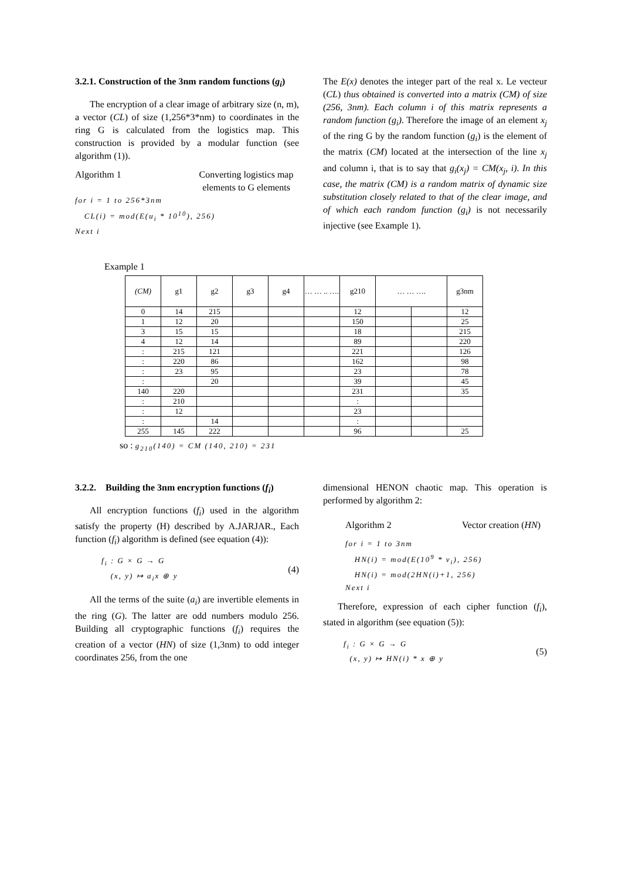3.2.1. Construction of the 3nm random functions (g<sub>i</sub>)
The encryption of a clear image of arbitrary size (n, m), a vector (CL) of size (1,256*3*nm) to coordinates in the ring G is calculated from the logistics map. This construction is provided by a modular function (see algorithm (1)).
Algorithm 1 Converting logistics map elements to G elements
for i = 1 to 256*3nm
CL(i) = mod(E(u<sub>i</sub> * 10<sup>10</sup>), 256)
Next i
The E(x) denotes the integer part of the real x. Le vecteur (CL) thus obtained is converted into a matrix (CM) of size (256, 3nm). Each column i of this matrix represents a random function (g<sub>i</sub>). Therefore the image of an element x<sub>j</sub> of the ring G by the random function (g<sub>i</sub>) is the element of the matrix (CM) located at the intersection of the line x<sub>j</sub> and column i, that is to say that g<sub>i</sub>(x<sub>j</sub>) = CM(x<sub>j</sub>, i). In this case, the matrix (CM) is a random matrix of dynamic size substitution closely related to that of the clear image, and of which each random function (g<sub>i</sub>) is not necessarily injective (see Example 1).
Example 1
| (CM) | g1 | g2 | g3 | g4 | … … .. …. | g210 | … … …. | | g3nm |
| --- | --- | --- | --- | --- | --- | --- | --- | --- | --- |
| 0 | 14 | 215 | | | | 12 | | | 12 |
| 1 | 12 | 20 | | | | 150 | | | 25 |
| 3 | 15 | 15 | | | | 18 | | | 215 |
| 4 | 12 | 14 | | | | 89 | | | 220 |
| : | 215 | 121 | | | | 221 | | | 126 |
| : | 220 | 86 | | | | 162 | | | 98 |
| : | 23 | 95 | | | | 23 | | | 78 |
| : | | 20 | | | | 39 | | | 45 |
| 140 | 220 | | | | | 231 | | | 35 |
| : | 210 | | | | | : | | | |
| : | 12 | | | | | 23 | | | |
| : | | 14 | | | | : | | | |
| 255 | 145 | 222 | | | | 96 | | | 25 |
so : g<sub>210</sub>(140) = CM (140, 210) = 231
3.2.2. Building the 3nm encryption functions (f<sub>i</sub>)
All encryption functions (f<sub>i</sub>) used in the algorithm satisfy the property (H) described by A.JARJAR., Each function (f<sub>i</sub>) algorithm is defined (see equation (4)):
f<sub>i</sub> : G × G → G
(x, y) ↦ a<sub>i</sub>x ⊕ y (4)
All the terms of the suite (a<sub>i</sub>) are invertible elements in the ring (G). The latter are odd numbers modulo 256. Building all cryptographic functions (f<sub>i</sub>) requires the creation of a vector (HN) of size (1,3nm) to odd integer coordinates 256, from the one
dimensional HENON chaotic map. This operation is performed by algorithm 2:
Algorithm 2 Vector creation (HN)
for i = 1 to 3nm
HN(i) = mod(E(10<sup>9</sup> * v<sub>i</sub>), 256)
HN(i) = mod(2HN(i)+1, 256)
Next i
Therefore, expression of each cipher function (f<sub>i</sub>), stated in algorithm (see equation (5)):
f<sub>i</sub> : G × G → G
(x, y) ↦ HN(i) * x ⊕ y (5)